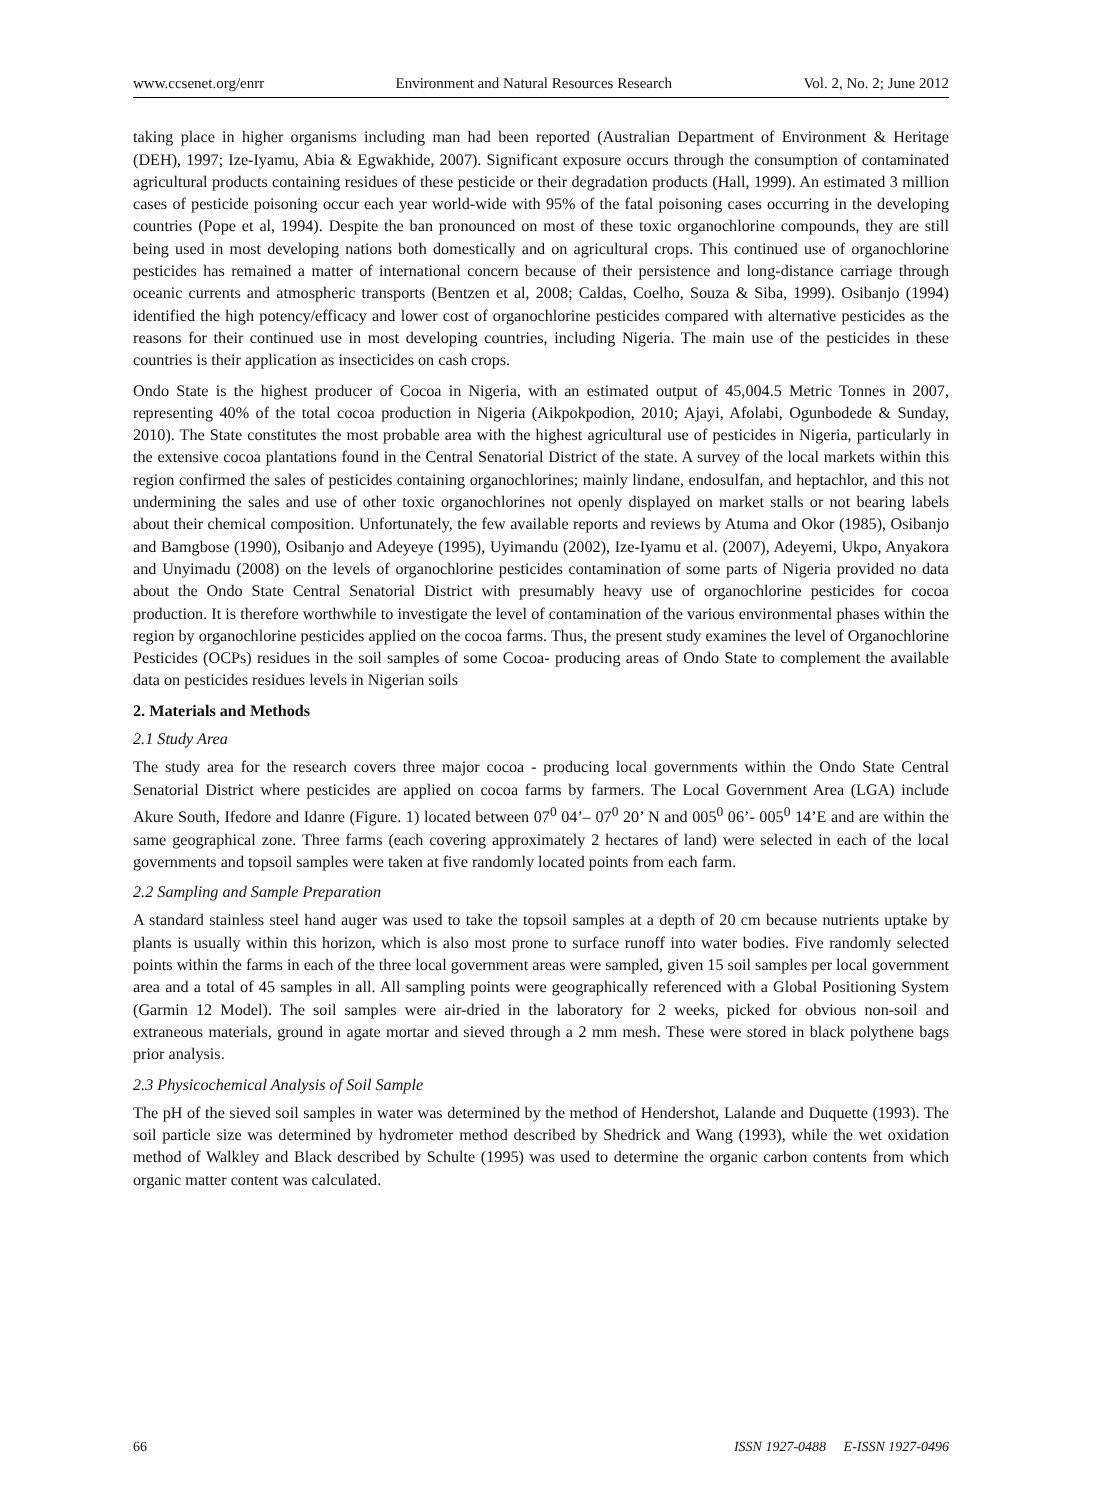www.ccsenet.org/enrr Environment and Natural Resources Research Vol. 2, No. 2; June 2012
taking place in higher organisms including man had been reported (Australian Department of Environment & Heritage (DEH), 1997; Ize-Iyamu, Abia & Egwakhide, 2007). Significant exposure occurs through the consumption of contaminated agricultural products containing residues of these pesticide or their degradation products (Hall, 1999). An estimated 3 million cases of pesticide poisoning occur each year world-wide with 95% of the fatal poisoning cases occurring in the developing countries (Pope et al, 1994). Despite the ban pronounced on most of these toxic organochlorine compounds, they are still being used in most developing nations both domestically and on agricultural crops. This continued use of organochlorine pesticides has remained a matter of international concern because of their persistence and long-distance carriage through oceanic currents and atmospheric transports (Bentzen et al, 2008; Caldas, Coelho, Souza & Siba, 1999). Osibanjo (1994) identified the high potency/efficacy and lower cost of organochlorine pesticides compared with alternative pesticides as the reasons for their continued use in most developing countries, including Nigeria. The main use of the pesticides in these countries is their application as insecticides on cash crops.
Ondo State is the highest producer of Cocoa in Nigeria, with an estimated output of 45,004.5 Metric Tonnes in 2007, representing 40% of the total cocoa production in Nigeria (Aikpokpodion, 2010; Ajayi, Afolabi, Ogunbodede & Sunday, 2010). The State constitutes the most probable area with the highest agricultural use of pesticides in Nigeria, particularly in the extensive cocoa plantations found in the Central Senatorial District of the state. A survey of the local markets within this region confirmed the sales of pesticides containing organochlorines; mainly lindane, endosulfan, and heptachlor, and this not undermining the sales and use of other toxic organochlorines not openly displayed on market stalls or not bearing labels about their chemical composition. Unfortunately, the few available reports and reviews by Atuma and Okor (1985), Osibanjo and Bamgbose (1990), Osibanjo and Adeyeye (1995), Uyimandu (2002), Ize-Iyamu et al. (2007), Adeyemi, Ukpo, Anyakora and Unyimadu (2008) on the levels of organochlorine pesticides contamination of some parts of Nigeria provided no data about the Ondo State Central Senatorial District with presumably heavy use of organochlorine pesticides for cocoa production. It is therefore worthwhile to investigate the level of contamination of the various environmental phases within the region by organochlorine pesticides applied on the cocoa farms. Thus, the present study examines the level of Organochlorine Pesticides (OCPs) residues in the soil samples of some Cocoa- producing areas of Ondo State to complement the available data on pesticides residues levels in Nigerian soils
2. Materials and Methods
2.1 Study Area
The study area for the research covers three major cocoa - producing local governments within the Ondo State Central Senatorial District where pesticides are applied on cocoa farms by farmers. The Local Government Area (LGA) include Akure South, Ifedore and Idanre (Figure. 1) located between 07<sup>0</sup> 04’– 07<sup>0</sup> 20’ N and 005<sup>0</sup> 06’- 005<sup>0</sup> 14’E and are within the same geographical zone. Three farms (each covering approximately 2 hectares of land) were selected in each of the local governments and topsoil samples were taken at five randomly located points from each farm.
2.2 Sampling and Sample Preparation
A standard stainless steel hand auger was used to take the topsoil samples at a depth of 20 cm because nutrients uptake by plants is usually within this horizon, which is also most prone to surface runoff into water bodies. Five randomly selected points within the farms in each of the three local government areas were sampled, given 15 soil samples per local government area and a total of 45 samples in all. All sampling points were geographically referenced with a Global Positioning System (Garmin 12 Model). The soil samples were air-dried in the laboratory for 2 weeks, picked for obvious non-soil and extraneous materials, ground in agate mortar and sieved through a 2 mm mesh. These were stored in black polythene bags prior analysis.
2.3 Physicochemical Analysis of Soil Sample
The pH of the sieved soil samples in water was determined by the method of Hendershot, Lalande and Duquette (1993). The soil particle size was determined by hydrometer method described by Shedrick and Wang (1993), while the wet oxidation method of Walkley and Black described by Schulte (1995) was used to determine the organic carbon contents from which organic matter content was calculated.
66 ISSN 1927-0488 E-ISSN 1927-0496